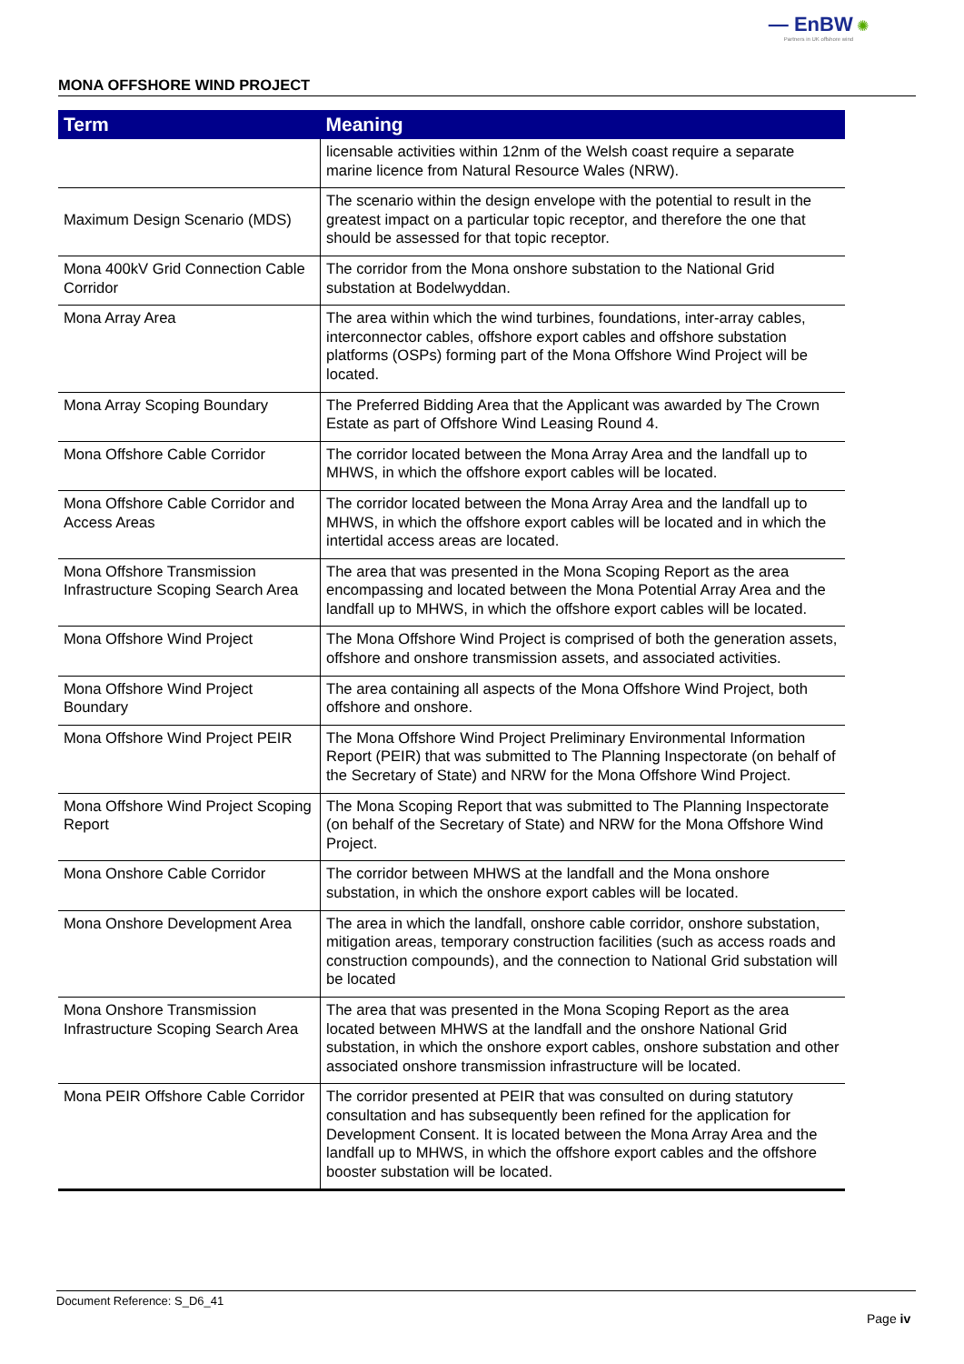— EnBW ✺
Partners in UK offshore wind
MONA OFFSHORE WIND PROJECT
| Term | Meaning |
| --- | --- |
| | licensable activities within 12nm of the Welsh coast require a separate marine licence from Natural Resource Wales (NRW). |
| Maximum Design Scenario (MDS) | The scenario within the design envelope with the potential to result in the greatest impact on a particular topic receptor, and therefore the one that should be assessed for that topic receptor. |
| Mona 400kV Grid Connection Cable Corridor | The corridor from the Mona onshore substation to the National Grid substation at Bodelwyddan. |
| Mona Array Area | The area within which the wind turbines, foundations, inter-array cables, interconnector cables, offshore export cables and offshore substation platforms (OSPs) forming part of the Mona Offshore Wind Project will be located. |
| Mona Array Scoping Boundary | The Preferred Bidding Area that the Applicant was awarded by The Crown Estate as part of Offshore Wind Leasing Round 4. |
| Mona Offshore Cable Corridor | The corridor located between the Mona Array Area and the landfall up to MHWS, in which the offshore export cables will be located. |
| Mona Offshore Cable Corridor and Access Areas | The corridor located between the Mona Array Area and the landfall up to MHWS, in which the offshore export cables will be located and in which the intertidal access areas are located. |
| Mona Offshore Transmission Infrastructure Scoping Search Area | The area that was presented in the Mona Scoping Report as the area encompassing and located between the Mona Potential Array Area and the landfall up to MHWS, in which the offshore export cables will be located. |
| Mona Offshore Wind Project | The Mona Offshore Wind Project is comprised of both the generation assets, offshore and onshore transmission assets, and associated activities. |
| Mona Offshore Wind Project Boundary | The area containing all aspects of the Mona Offshore Wind Project, both offshore and onshore. |
| Mona Offshore Wind Project PEIR | The Mona Offshore Wind Project Preliminary Environmental Information Report (PEIR) that was submitted to The Planning Inspectorate (on behalf of the Secretary of State) and NRW for the Mona Offshore Wind Project. |
| Mona Offshore Wind Project Scoping Report | The Mona Scoping Report that was submitted to The Planning Inspectorate (on behalf of the Secretary of State) and NRW for the Mona Offshore Wind Project. |
| Mona Onshore Cable Corridor | The corridor between MHWS at the landfall and the Mona onshore substation, in which the onshore export cables will be located. |
| Mona Onshore Development Area | The area in which the landfall, onshore cable corridor, onshore substation, mitigation areas, temporary construction facilities (such as access roads and construction compounds), and the connection to National Grid substation will be located |
| Mona Onshore Transmission Infrastructure Scoping Search Area | The area that was presented in the Mona Scoping Report as the area located between MHWS at the landfall and the onshore National Grid substation, in which the onshore export cables, onshore substation and other associated onshore transmission infrastructure will be located. |
| Mona PEIR Offshore Cable Corridor | The corridor presented at PEIR that was consulted on during statutory consultation and has subsequently been refined for the application for Development Consent. It is located between the Mona Array Area and the landfall up to MHWS, in which the offshore export cables and the offshore booster substation will be located. |
Document Reference: S_D6_41
Page iv